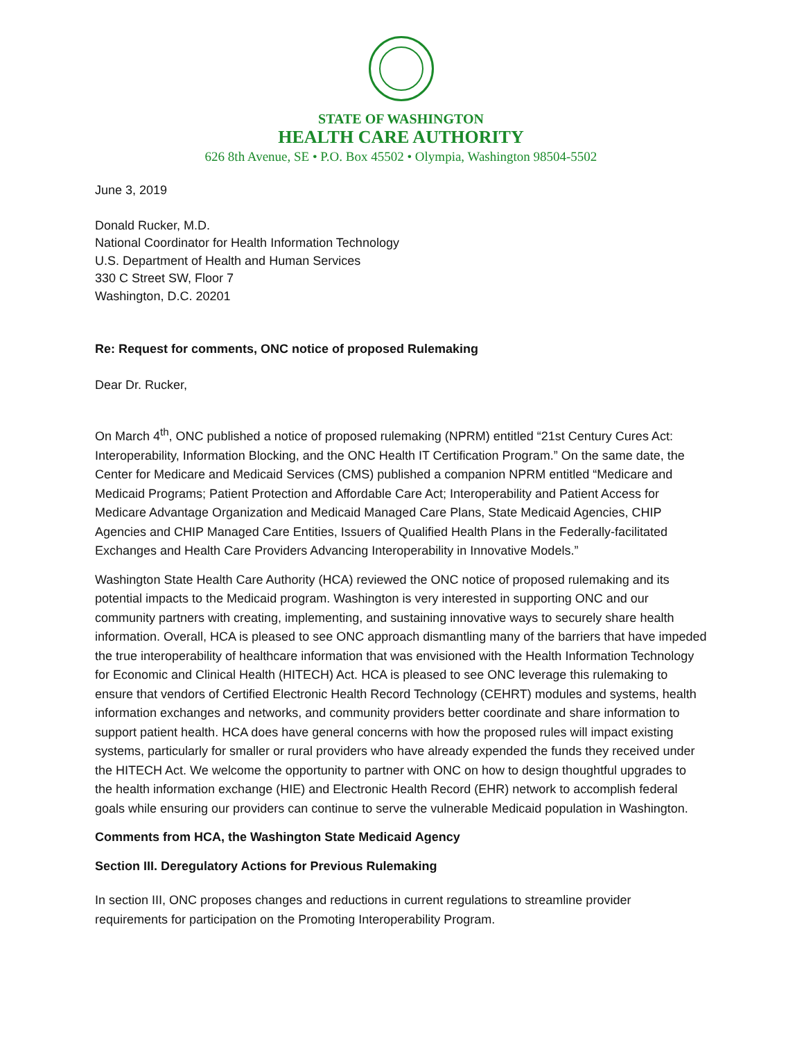STATE OF WASHINGTON
HEALTH CARE AUTHORITY
626 8th Avenue, SE • P.O. Box 45502 • Olympia, Washington 98504-5502
June 3, 2019
Donald Rucker, M.D.
National Coordinator for Health Information Technology
U.S. Department of Health and Human Services
330 C Street SW, Floor 7
Washington, D.C. 20201
Re: Request for comments, ONC notice of proposed Rulemaking
Dear Dr. Rucker,
On March 4<sup>th</sup>, ONC published a notice of proposed rulemaking (NPRM) entitled “21st Century Cures Act: Interoperability, Information Blocking, and the ONC Health IT Certification Program.” On the same date, the Center for Medicare and Medicaid Services (CMS) published a companion NPRM entitled “Medicare and Medicaid Programs; Patient Protection and Affordable Care Act; Interoperability and Patient Access for Medicare Advantage Organization and Medicaid Managed Care Plans, State Medicaid Agencies, CHIP Agencies and CHIP Managed Care Entities, Issuers of Qualified Health Plans in the Federally-facilitated Exchanges and Health Care Providers Advancing Interoperability in Innovative Models.”
Washington State Health Care Authority (HCA) reviewed the ONC notice of proposed rulemaking and its potential impacts to the Medicaid program. Washington is very interested in supporting ONC and our community partners with creating, implementing, and sustaining innovative ways to securely share health information. Overall, HCA is pleased to see ONC approach dismantling many of the barriers that have impeded the true interoperability of healthcare information that was envisioned with the Health Information Technology for Economic and Clinical Health (HITECH) Act. HCA is pleased to see ONC leverage this rulemaking to ensure that vendors of Certified Electronic Health Record Technology (CEHRT) modules and systems, health information exchanges and networks, and community providers better coordinate and share information to support patient health. HCA does have general concerns with how the proposed rules will impact existing systems, particularly for smaller or rural providers who have already expended the funds they received under the HITECH Act. We welcome the opportunity to partner with ONC on how to design thoughtful upgrades to the health information exchange (HIE) and Electronic Health Record (EHR) network to accomplish federal goals while ensuring our providers can continue to serve the vulnerable Medicaid population in Washington.
Comments from HCA, the Washington State Medicaid Agency
Section III. Deregulatory Actions for Previous Rulemaking
In section III, ONC proposes changes and reductions in current regulations to streamline provider requirements for participation on the Promoting Interoperability Program.